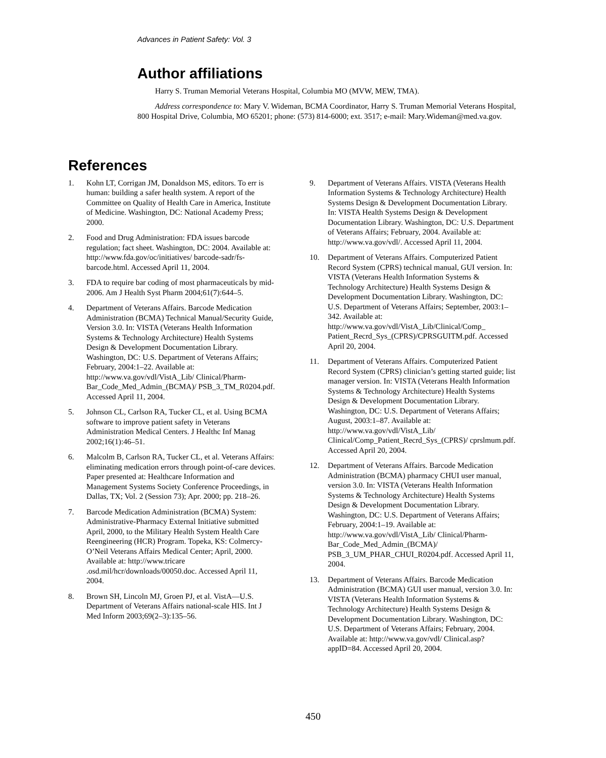Advances in Patient Safety: Vol. 3
Author affiliations
Harry S. Truman Memorial Veterans Hospital, Columbia MO (MVW, MEW, TMA).
Address correspondence to: Mary V. Wideman, BCMA Coordinator, Harry S. Truman Memorial Veterans Hospital, 800 Hospital Drive, Columbia, MO 65201; phone: (573) 814-6000; ext. 3517; e-mail: Mary.Wideman@med.va.gov.
References
1. Kohn LT, Corrigan JM, Donaldson MS, editors. To err is human: building a safer health system. A report of the Committee on Quality of Health Care in America, Institute of Medicine. Washington, DC: National Academy Press; 2000.
2. Food and Drug Administration: FDA issues barcode regulation; fact sheet. Washington, DC: 2004. Available at: http://www.fda.gov/oc/initiatives/ barcode-sadr/fs-barcode.html. Accessed April 11, 2004.
3. FDA to require bar coding of most pharmaceuticals by mid-2006. Am J Health Syst Pharm 2004;61(7):644–5.
4. Department of Veterans Affairs. Barcode Medication Administration (BCMA) Technical Manual/Security Guide, Version 3.0. In: VISTA (Veterans Health Information Systems & Technology Architecture) Health Systems Design & Development Documentation Library. Washington, DC: U.S. Department of Veterans Affairs; February, 2004:1–22. Available at: http://www.va.gov/vdl/VistA_Lib/ Clinical/Pharm-Bar_Code_Med_Admin_(BCMA)/ PSB_3_TM_R0204.pdf. Accessed April 11, 2004.
5. Johnson CL, Carlson RA, Tucker CL, et al. Using BCMA software to improve patient safety in Veterans Administration Medical Centers. J Healthc Inf Manag 2002;16(1):46–51.
6. Malcolm B, Carlson RA, Tucker CL, et al. Veterans Affairs: eliminating medication errors through point-of-care devices. Paper presented at: Healthcare Information and Management Systems Society Conference Proceedings, in Dallas, TX; Vol. 2 (Session 73); Apr. 2000; pp. 218–26.
7. Barcode Medication Administration (BCMA) System: Administrative-Pharmacy External Initiative submitted April, 2000, to the Military Health System Health Care Reengineering (HCR) Program. Topeka, KS: Colmercy-O’Neil Veterans Affairs Medical Center; April, 2000. Available at: http://www.tricare .osd.mil/hcr/downloads/00050.doc. Accessed April 11, 2004.
8. Brown SH, Lincoln MJ, Groen PJ, et al. VistA—U.S. Department of Veterans Affairs national-scale HIS. Int J Med Inform 2003;69(2–3):135–56.
9. Department of Veterans Affairs. VISTA (Veterans Health Information Systems & Technology Architecture) Health Systems Design & Development Documentation Library. In: VISTA Health Systems Design & Development Documentation Library. Washington, DC: U.S. Department of Veterans Affairs; February, 2004. Available at: http://www.va.gov/vdl/. Accessed April 11, 2004.
10. Department of Veterans Affairs. Computerized Patient Record System (CPRS) technical manual, GUI version. In: VISTA (Veterans Health Information Systems & Technology Architecture) Health Systems Design & Development Documentation Library. Washington, DC: U.S. Department of Veterans Affairs; September, 2003:1–342. Available at: http://www.va.gov/vdl/VistA_Lib/Clinical/Comp_ Patient_Recrd_Sys_(CPRS)/CPRSGUITM.pdf. Accessed April 20, 2004.
11. Department of Veterans Affairs. Computerized Patient Record System (CPRS) clinician’s getting started guide; list manager version. In: VISTA (Veterans Health Information Systems & Technology Architecture) Health Systems Design & Development Documentation Library. Washington, DC: U.S. Department of Veterans Affairs; August, 2003:1–87. Available at: http://www.va.gov/vdl/VistA_Lib/ Clinical/Comp_Patient_Recrd_Sys_(CPRS)/ cprslmum.pdf. Accessed April 20, 2004.
12. Department of Veterans Affairs. Barcode Medication Administration (BCMA) pharmacy CHUI user manual, version 3.0. In: VISTA (Veterans Health Information Systems & Technology Architecture) Health Systems Design & Development Documentation Library. Washington, DC: U.S. Department of Veterans Affairs; February, 2004:1–19. Available at: http://www.va.gov/vdl/VistA_Lib/ Clinical/Pharm-Bar_Code_Med_Admin_(BCMA)/ PSB_3_UM_PHAR_CHUI_R0204.pdf. Accessed April 11, 2004.
13. Department of Veterans Affairs. Barcode Medication Administration (BCMA) GUI user manual, version 3.0. In: VISTA (Veterans Health Information Systems & Technology Architecture) Health Systems Design & Development Documentation Library. Washington, DC: U.S. Department of Veterans Affairs; February, 2004. Available at: http://www.va.gov/vdl/ Clinical.asp?appID=84. Accessed April 20, 2004.
450